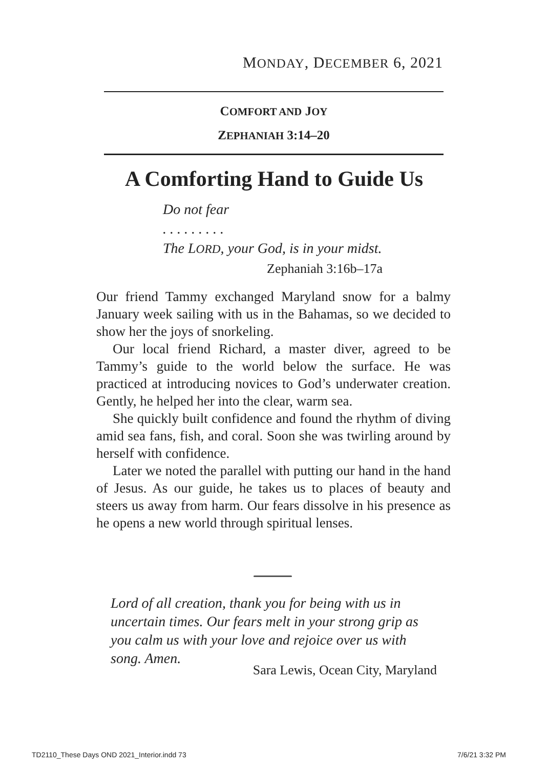MONDAY, DECEMBER 6, 2021
COMFORT AND JOY
ZEPHANIAH 3:14–20
A Comforting Hand to Guide Us
Do not fear
. . . . . . . . .
The LORD, your God, is in your midst.
Zephaniah 3:16b–17a
Our friend Tammy exchanged Maryland snow for a balmy January week sailing with us in the Bahamas, so we decided to show her the joys of snorkeling.
Our local friend Richard, a master diver, agreed to be Tammy’s guide to the world below the surface. He was practiced at introducing novices to God’s underwater creation. Gently, he helped her into the clear, warm sea.
She quickly built confidence and found the rhythm of diving amid sea fans, fish, and coral. Soon she was twirling around by herself with confidence.
Later we noted the parallel with putting our hand in the hand of Jesus. As our guide, he takes us to places of beauty and steers us away from harm. Our fears dissolve in his presence as he opens a new world through spiritual lenses.
Lord of all creation, thank you for being with us in uncertain times. Our fears melt in your strong grip as you calm us with your love and rejoice over us with song. Amen.
Sara Lewis, Ocean City, Maryland
TD2110_These Days OND 2021_Interior.indd 73 7/6/21 3:32 PM